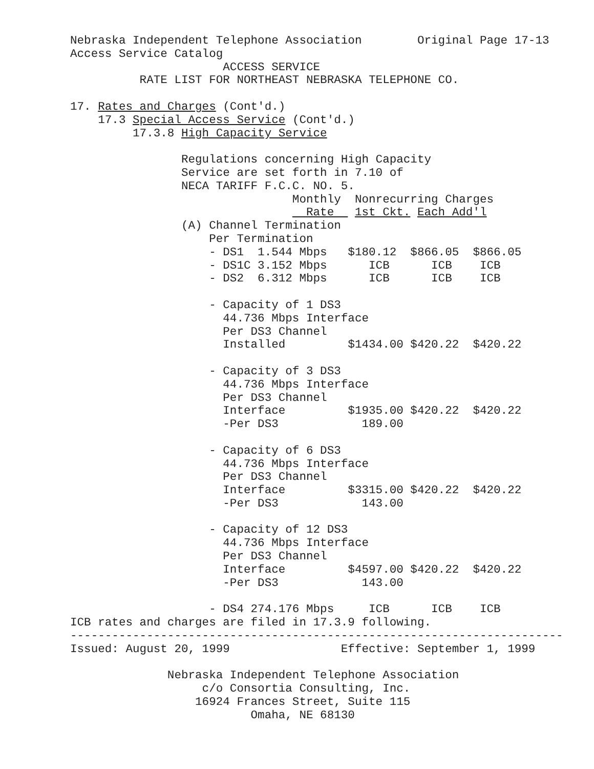Nebraska Independent Telephone Association        Original Page 17-13
Access Service Catalog
                      ACCESS SERVICE
          RATE LIST FOR NORTHEAST NEBRASKA TELEPHONE CO.

17. Rates and Charges (Cont'd.)
    17.3 Special Access Service (Cont'd.)
         17.3.8 High Capacity Service

                Regulations concerning High Capacity
                Service are set forth in 7.10 of
                NECA TARIFF F.C.C. NO. 5.
                                Monthly  Nonrecurring Charges
                                  Rate   1st Ckt. Each Add'l
                (A) Channel Termination
                    Per Termination
                    - DS1  1.544 Mbps   $180.12  $866.05  $866.05
                    - DS1C 3.152 Mbps      ICB      ICB    ICB
                    - DS2  6.312 Mbps      ICB      ICB    ICB

                    - Capacity of 1 DS3
                      44.736 Mbps Interface
                      Per DS3 Channel
                      Installed         $1434.00 $420.22  $420.22

                    - Capacity of 3 DS3
                      44.736 Mbps Interface
                      Per DS3 Channel
                      Interface         $1935.00 $420.22  $420.22
                      -Per DS3            189.00

                    - Capacity of 6 DS3
                      44.736 Mbps Interface
                      Per DS3 Channel
                      Interface         $3315.00 $420.22  $420.22
                      -Per DS3            143.00

                    - Capacity of 12 DS3
                      44.736 Mbps Interface
                      Per DS3 Channel
                      Interface         $4597.00 $420.22  $420.22
                      -Per DS3            143.00

                    - DS4 274.176 Mbps     ICB      ICB    ICB
ICB rates and charges are filed in 17.3.9 following.
-----------------------------------------------------------------------
Issued: August 20, 1999                Effective: September 1, 1999

              Nebraska Independent Telephone Association
                   c/o Consortia Consulting, Inc.
                  16924 Frances Street, Suite 115
                          Omaha, NE 68130